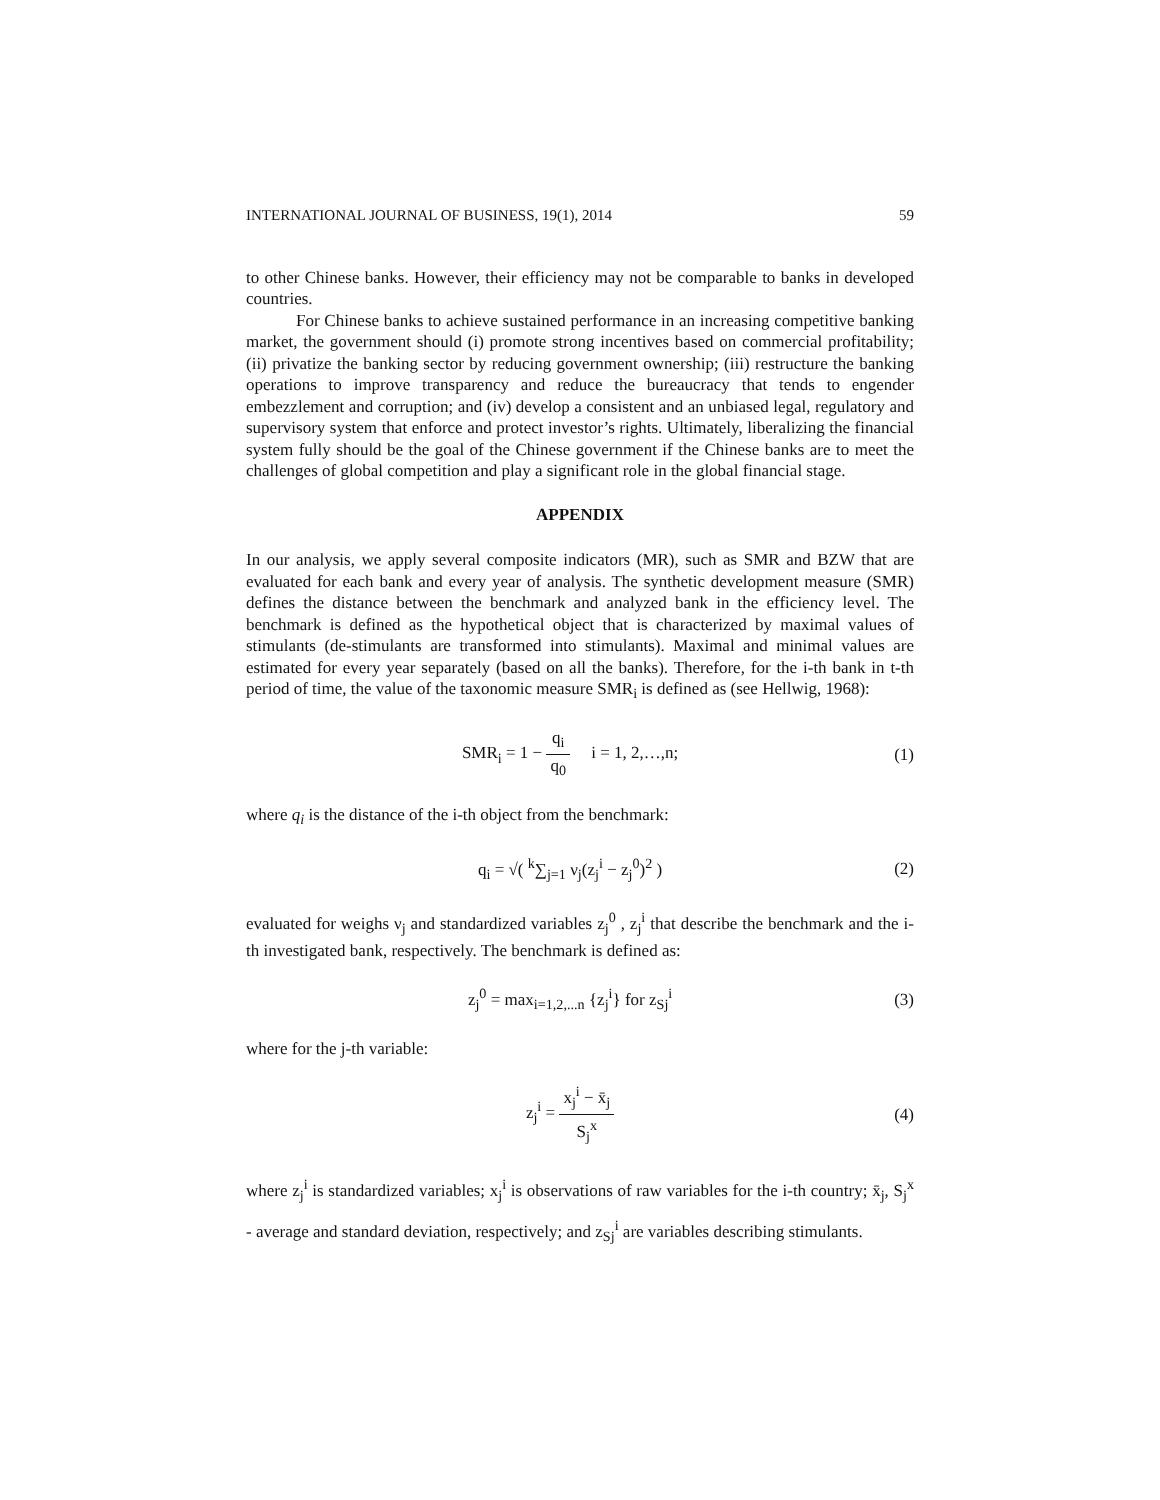INTERNATIONAL JOURNAL OF BUSINESS, 19(1), 2014 59
to other Chinese banks. However, their efficiency may not be comparable to banks in developed countries.
For Chinese banks to achieve sustained performance in an increasing competitive banking market, the government should (i) promote strong incentives based on commercial profitability; (ii) privatize the banking sector by reducing government ownership; (iii) restructure the banking operations to improve transparency and reduce the bureaucracy that tends to engender embezzlement and corruption; and (iv) develop a consistent and an unbiased legal, regulatory and supervisory system that enforce and protect investor’s rights. Ultimately, liberalizing the financial system fully should be the goal of the Chinese government if the Chinese banks are to meet the challenges of global competition and play a significant role in the global financial stage.
APPENDIX
In our analysis, we apply several composite indicators (MR), such as SMR and BZW that are evaluated for each bank and every year of analysis. The synthetic development measure (SMR) defines the distance between the benchmark and analyzed bank in the efficiency level. The benchmark is defined as the hypothetical object that is characterized by maximal values of stimulants (de-stimulants are transformed into stimulants). Maximal and minimal values are estimated for every year separately (based on all the banks). Therefore, for the i-th bank in t-th period of time, the value of the taxonomic measure SMR<sub>i</sub> is defined as (see Hellwig, 1968):
SMR<sub>i</sub> = 1 − q<sub>i</sub> q<sub>0</sub> i = 1, 2,…,n;
(1)
where q<sub>i</sub> is the distance of the i-th object from the benchmark:
q<sub>i</sub> = √( <sup>k</sup>∑<sub>j=1</sub> ν<sub>j</sub>(z<sub>j</sub><sup>i</sup> − z<sub>j</sub><sup>0</sup>)<sup>2</sup> ) (2)
evaluated for weighs ν<sub>j</sub> and standardized variables z<sub>j</sub><sup>0</sup> , z<sub>j</sub><sup>i</sup> that describe the benchmark and the i-th investigated bank, respectively. The benchmark is defined as:
z<sub>j</sub><sup>0</sup> = max<sub>i=1,2,...n</sub> {z<sub>j</sub><sup>i</sup>} for z<sub>Sj</sub><sup>i</sup>
(3)
where for the j-th variable:
z<sub>j</sub><sup>i</sup> = x<sub>j</sub><sup>i</sup> − x̄<sub>j</sub> S<sub>j</sub><sup>x</sup> (4)
where z<sub>j</sub><sup>i</sup> is standardized variables; x<sub>j</sub><sup>i</sup> is observations of raw variables for the i-th country; x̄<sub>j</sub>, S<sub>j</sub><sup>x</sup> - average and standard deviation, respectively; and z<sub>Sj</sub><sup>i</sup> are variables describing stimulants.